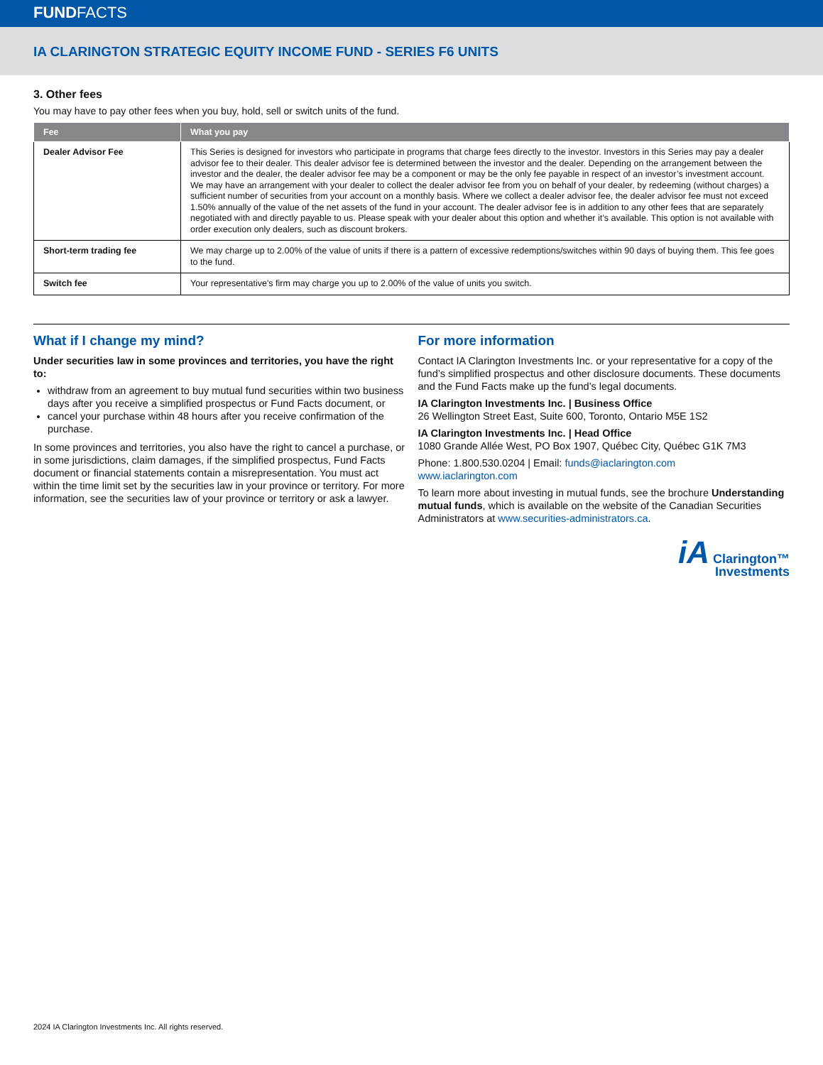FUNDFACTS
IA CLARINGTON STRATEGIC EQUITY INCOME FUND - SERIES F6 UNITS
3. Other fees
You may have to pay other fees when you buy, hold, sell or switch units of the fund.
| Fee | What you pay |
| --- | --- |
| Dealer Advisor Fee | This Series is designed for investors who participate in programs that charge fees directly to the investor. Investors in this Series may pay a dealer advisor fee to their dealer. This dealer advisor fee is determined between the investor and the dealer. Depending on the arrangement between the investor and the dealer, the dealer advisor fee may be a component or may be the only fee payable in respect of an investor’s investment account. We may have an arrangement with your dealer to collect the dealer advisor fee from you on behalf of your dealer, by redeeming (without charges) a sufficient number of securities from your account on a monthly basis. Where we collect a dealer advisor fee, the dealer advisor fee must not exceed 1.50% annually of the value of the net assets of the fund in your account. The dealer advisor fee is in addition to any other fees that are separately negotiated with and directly payable to us. Please speak with your dealer about this option and whether it’s available. This option is not available with order execution only dealers, such as discount brokers. |
| Short-term trading fee | We may charge up to 2.00% of the value of units if there is a pattern of excessive redemptions/switches within 90 days of buying them. This fee goes to the fund. |
| Switch fee | Your representative's firm may charge you up to 2.00% of the value of units you switch. |
What if I change my mind?
Under securities law in some provinces and territories, you have the right to:
withdraw from an agreement to buy mutual fund securities within two business days after you receive a simplified prospectus or Fund Facts document, or
cancel your purchase within 48 hours after you receive confirmation of the purchase.
In some provinces and territories, you also have the right to cancel a purchase, or in some jurisdictions, claim damages, if the simplified prospectus, Fund Facts document or financial statements contain a misrepresentation. You must act within the time limit set by the securities law in your province or territory. For more information, see the securities law of your province or territory or ask a lawyer.
For more information
Contact IA Clarington Investments Inc. or your representative for a copy of the fund’s simplified prospectus and other disclosure documents. These documents and the Fund Facts make up the fund’s legal documents.
IA Clarington Investments Inc. | Business Office
26 Wellington Street East, Suite 600, Toronto, Ontario M5E 1S2
IA Clarington Investments Inc. | Head Office
1080 Grande Allée West, PO Box 1907, Québec City, Québec G1K 7M3
Phone: 1.800.530.0204 | Email: funds@iaclarington.com
www.iaclarington.com
To learn more about investing in mutual funds, see the brochure Understanding mutual funds, which is available on the website of the Canadian Securities Administrators at www.securities-administrators.ca.
iA Clarington™
Investments
2024 IA Clarington Investments Inc. All rights reserved.